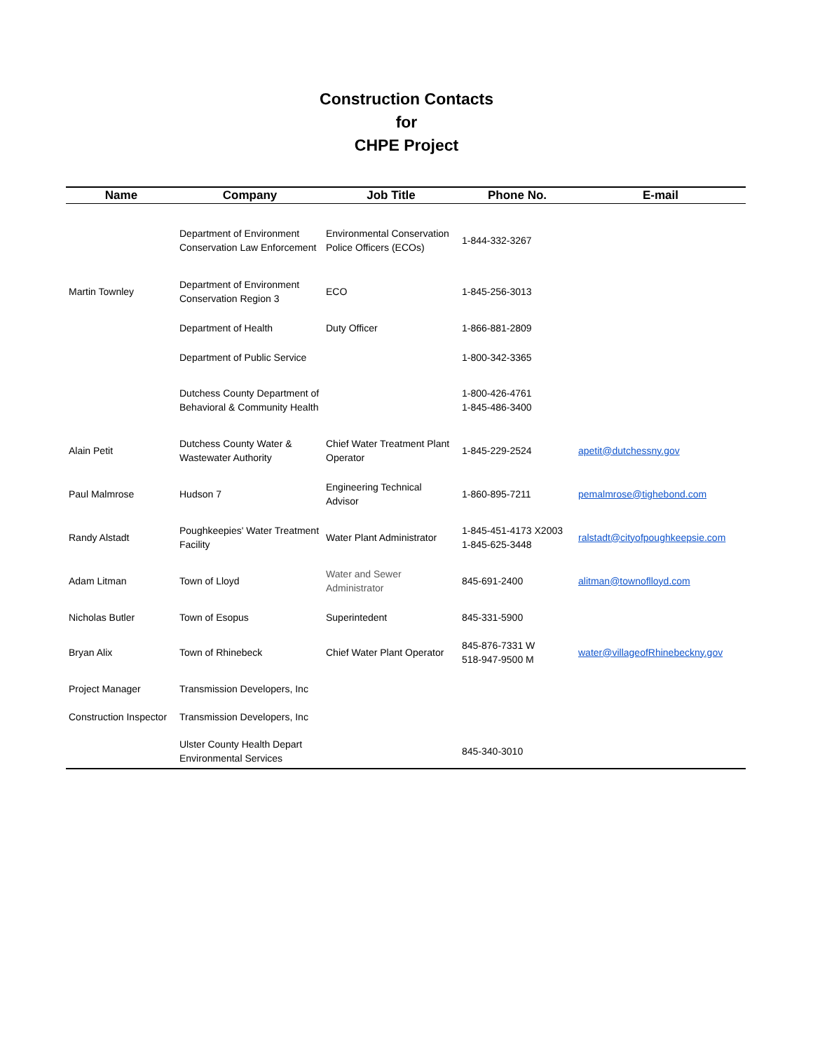Construction Contacts
for
CHPE Project
| Name | Company | Job Title | Phone No. | E-mail |
| --- | --- | --- | --- | --- |
| | Department of Environment Conservation Law Enforcement | Environmental Conservation Police Officers (ECOs) | 1-844-332-3267 | |
| Martin Townley | Department of Environment Conservation Region 3 | ECO | 1-845-256-3013 | |
| | Department of Health | Duty Officer | 1-866-881-2809 | |
| | Department of Public Service | | 1-800-342-3365 | |
| | Dutchess County Department of Behavioral & Community Health | | 1-800-426-4761 1-845-486-3400 | |
| Alain Petit | Dutchess County Water & Wastewater Authority | Chief Water Treatment Plant Operator | 1-845-229-2524 | apetit@dutchessny.gov |
| Paul Malmrose | Hudson 7 | Engineering Technical Advisor | 1-860-895-7211 | pemalmrose@tighebond.com |
| Randy Alstadt | Poughkeepies' Water Treatment Facility | Water Plant Administrator | 1-845-451-4173 X2003 1-845-625-3448 | ralstadt@cityofpoughkeepsie.com |
| Adam Litman | Town of Lloyd | Water and Sewer Administrator | 845-691-2400 | alitman@townoflloyd.com |
| Nicholas Butler | Town of Esopus | Superintedent | 845-331-5900 | |
| Bryan Alix | Town of Rhinebeck | Chief Water Plant Operator | 845-876-7331 W 518-947-9500 M | water@villageofRhinebeckny.gov |
| Project Manager | Transmission Developers, Inc | | | |
| Construction Inspector | Transmission Developers, Inc | | | |
| | Ulster County Health Depart Environmental Services | | 845-340-3010 | |